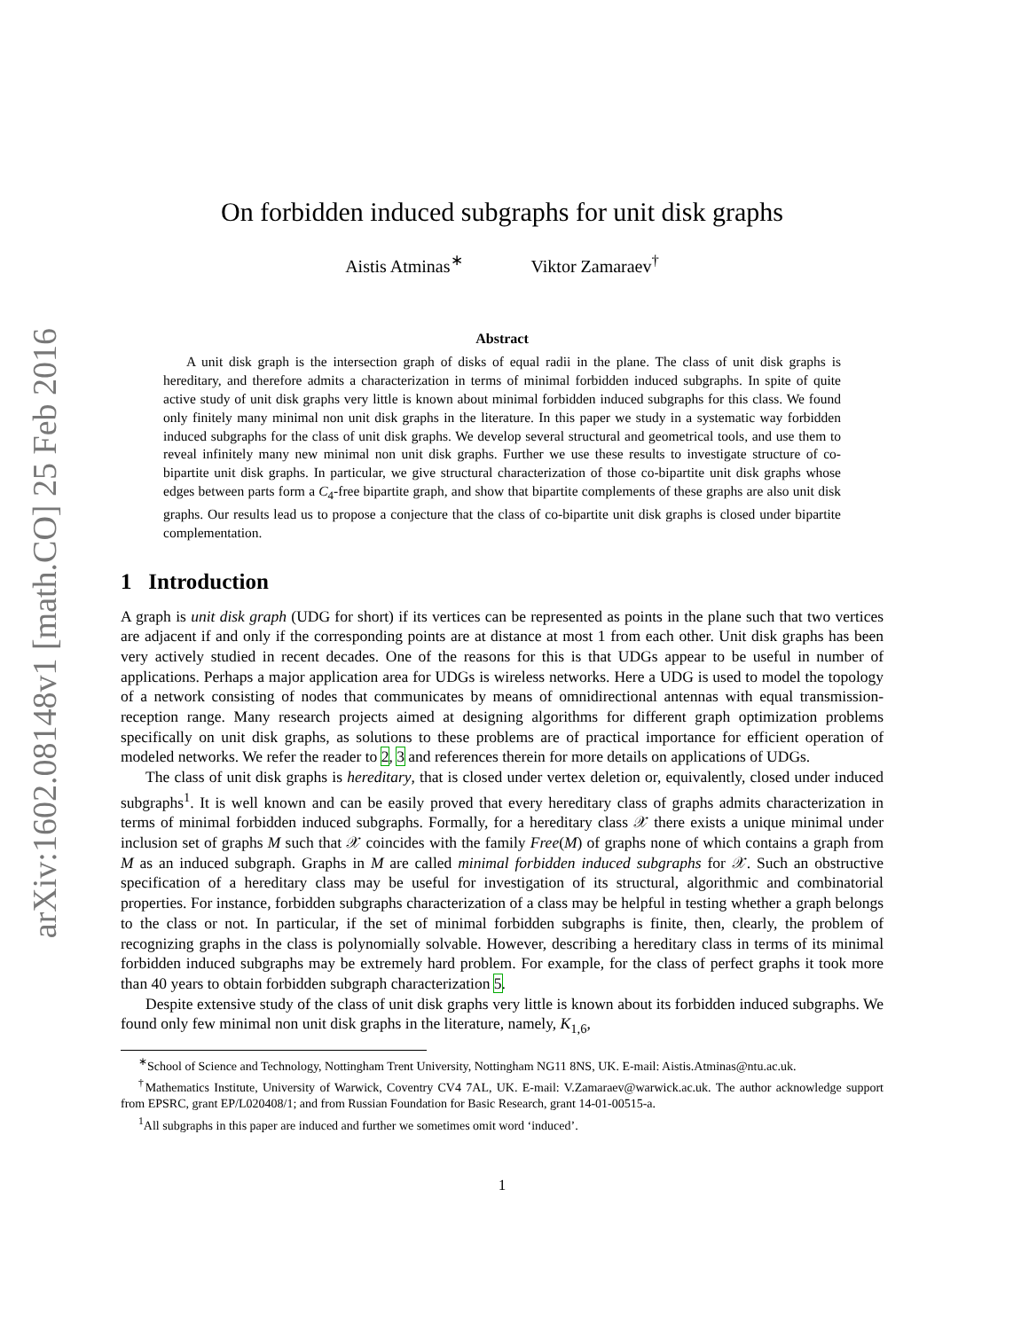arXiv:1602.08148v1 [math.CO] 25 Feb 2016
On forbidden induced subgraphs for unit disk graphs
Aistis Atminas<sup>∗</sup> Viktor Zamaraev<sup>†</sup>
Abstract
A unit disk graph is the intersection graph of disks of equal radii in the plane. The class of unit disk graphs is hereditary, and therefore admits a characterization in terms of minimal forbidden induced subgraphs. In spite of quite active study of unit disk graphs very little is known about minimal forbidden induced subgraphs for this class. We found only finitely many minimal non unit disk graphs in the literature. In this paper we study in a systematic way forbidden induced subgraphs for the class of unit disk graphs. We develop several structural and geometrical tools, and use them to reveal infinitely many new minimal non unit disk graphs. Further we use these results to investigate structure of co-bipartite unit disk graphs. In particular, we give structural characterization of those co-bipartite unit disk graphs whose edges between parts form a C<sub>4</sub>-free bipartite graph, and show that bipartite complements of these graphs are also unit disk graphs. Our results lead us to propose a conjecture that the class of co-bipartite unit disk graphs is closed under bipartite complementation.
1 Introduction
A graph is unit disk graph (UDG for short) if its vertices can be represented as points in the plane such that two vertices are adjacent if and only if the corresponding points are at distance at most 1 from each other. Unit disk graphs has been very actively studied in recent decades. One of the reasons for this is that UDGs appear to be useful in number of applications. Perhaps a major application area for UDGs is wireless networks. Here a UDG is used to model the topology of a network consisting of nodes that communicates by means of omnidirectional antennas with equal transmission-reception range. Many research projects aimed at designing algorithms for different graph optimization problems specifically on unit disk graphs, as solutions to these problems are of practical importance for efficient operation of modeled networks. We refer the reader to 2, 3 and references therein for more details on applications of UDGs.
The class of unit disk graphs is hereditary, that is closed under vertex deletion or, equivalently, closed under induced subgraphs<sup>1</sup>. It is well known and can be easily proved that every hereditary class of graphs admits characterization in terms of minimal forbidden induced subgraphs. Formally, for a hereditary class 𝒳 there exists a unique minimal under inclusion set of graphs M such that 𝒳 coincides with the family Free(M) of graphs none of which contains a graph from M as an induced subgraph. Graphs in M are called minimal forbidden induced subgraphs for 𝒳. Such an obstructive specification of a hereditary class may be useful for investigation of its structural, algorithmic and combinatorial properties. For instance, forbidden subgraphs characterization of a class may be helpful in testing whether a graph belongs to the class or not. In particular, if the set of minimal forbidden subgraphs is finite, then, clearly, the problem of recognizing graphs in the class is polynomially solvable. However, describing a hereditary class in terms of its minimal forbidden induced subgraphs may be extremely hard problem. For example, for the class of perfect graphs it took more than 40 years to obtain forbidden subgraph characterization 5.
Despite extensive study of the class of unit disk graphs very little is known about its forbidden induced subgraphs. We found only few minimal non unit disk graphs in the literature, namely, K<sub>1,6</sub>,
<sup>∗</sup>School of Science and Technology, Nottingham Trent University, Nottingham NG11 8NS, UK. E-mail: Aistis.Atminas@ntu.ac.uk.
<sup>†</sup> Mathematics Institute, University of Warwick, Coventry CV4 7AL, UK. E-mail: V.Zamaraev@warwick.ac.uk. The author acknowledge support from EPSRC, grant EP/L020408/1; and from Russian Foundation for Basic Research, grant 14-01-00515-a.
<sup>1</sup> All subgraphs in this paper are induced and further we sometimes omit word ‘induced’.
1